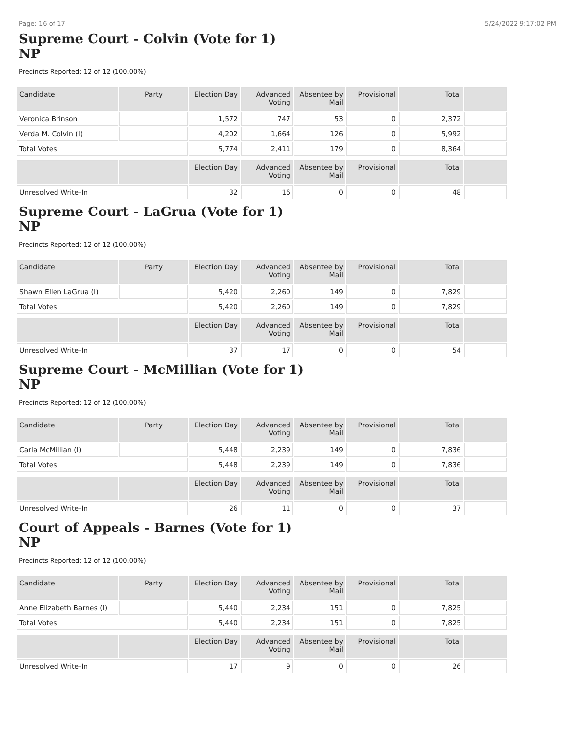Page: 16 of 17 5/24/2022 9:17:02 PM
Supreme Court - Colvin (Vote for 1)
NP
Precincts Reported: 12 of 12 (100.00%)
| Candidate | Party | Election Day | Advanced Voting | Absentee by Mail | Provisional | Total | |
| --- | --- | --- | --- | --- | --- | --- | --- |
| Veronica Brinson | | 1,572 | 747 | 53 | 0 | 2,372 | |
| Verda M. Colvin (I) | | 4,202 | 1,664 | 126 | 0 | 5,992 | |
| Total Votes | | 5,774 | 2,411 | 179 | 0 | 8,364 | |
| | | Election Day | Advanced Voting | Absentee by Mail | Provisional | Total | |
| Unresolved Write-In | | 32 | 16 | 0 | 0 | 48 | |
Supreme Court - LaGrua (Vote for 1)
NP
Precincts Reported: 12 of 12 (100.00%)
| Candidate | Party | Election Day | Advanced Voting | Absentee by Mail | Provisional | Total | |
| --- | --- | --- | --- | --- | --- | --- | --- |
| Shawn Ellen LaGrua (I) | | 5,420 | 2,260 | 149 | 0 | 7,829 | |
| Total Votes | | 5,420 | 2,260 | 149 | 0 | 7,829 | |
| | | Election Day | Advanced Voting | Absentee by Mail | Provisional | Total | |
| Unresolved Write-In | | 37 | 17 | 0 | 0 | 54 | |
Supreme Court - McMillian (Vote for 1)
NP
Precincts Reported: 12 of 12 (100.00%)
| Candidate | Party | Election Day | Advanced Voting | Absentee by Mail | Provisional | Total | |
| --- | --- | --- | --- | --- | --- | --- | --- |
| Carla McMillian (I) | | 5,448 | 2,239 | 149 | 0 | 7,836 | |
| Total Votes | | 5,448 | 2,239 | 149 | 0 | 7,836 | |
| | | Election Day | Advanced Voting | Absentee by Mail | Provisional | Total | |
| Unresolved Write-In | | 26 | 11 | 0 | 0 | 37 | |
Court of Appeals - Barnes (Vote for 1)
NP
Precincts Reported: 12 of 12 (100.00%)
| Candidate | Party | Election Day | Advanced Voting | Absentee by Mail | Provisional | Total | |
| --- | --- | --- | --- | --- | --- | --- | --- |
| Anne Elizabeth Barnes (I) | | 5,440 | 2,234 | 151 | 0 | 7,825 | |
| Total Votes | | 5,440 | 2,234 | 151 | 0 | 7,825 | |
| | | Election Day | Advanced Voting | Absentee by Mail | Provisional | Total | |
| Unresolved Write-In | | 17 | 9 | 0 | 0 | 26 | |